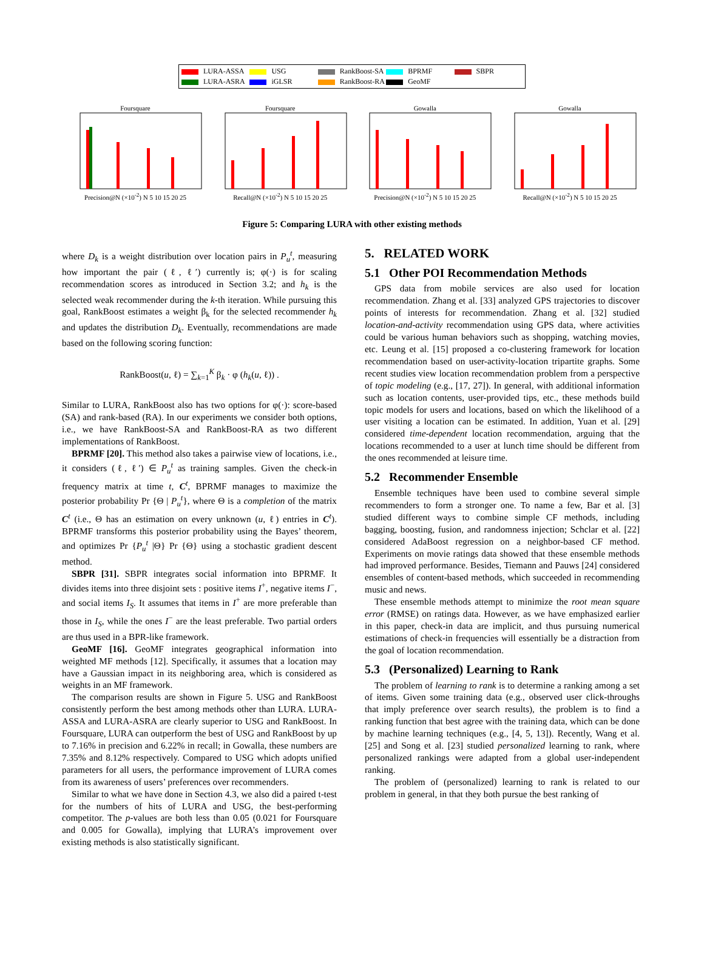LURA-ASSA USG RankBoost-SA BPRMF SBPR LURA-ASRA iGLSR RankBoost-RA GeoMF
FoursquarePrecision@N (×10<sup>-2</sup>) N 5 10 15 20 25
FoursquareRecall@N (×10<sup>-2</sup>) N 5 10 15 20 25
GowallaPrecision@N (×10<sup>-2</sup>) N 5 10 15 20 25
GowallaRecall@N (×10<sup>-2</sup>) N 5 10 15 20 25
Figure 5: Comparing LURA with other existing methods
where D<sub>k</sub> is a weight distribution over location pairs in P<sub>u</sub><sup>t</sup>, measuring how important the pair (ℓ, ℓ′) currently is; φ(·) is for scaling recommendation scores as introduced in Section 3.2; and h<sub>k</sub> is the selected weak recommender during the k-th iteration. While pursuing this goal, RankBoost estimates a weight β<sub>k</sub> for the selected recommender h<sub>k</sub> and updates the distribution D<sub>k</sub>. Eventually, recommendations are made based on the following scoring function:
RankBoost(u, ℓ) = ∑<sub>k=1</sub><sup>K</sup> β<sub>k</sub> · φ (h<sub>k</sub>(u, ℓ)) .
Similar to LURA, RankBoost also has two options for φ(·): score-based (SA) and rank-based (RA). In our experiments we consider both options, i.e., we have RankBoost-SA and RankBoost-RA as two different implementations of RankBoost.
BPRMF [20]. This method also takes a pairwise view of locations, i.e., it considers (ℓ, ℓ′) ∈ P<sub>u</sub><sup>t</sup> as training samples. Given the check-in frequency matrix at time t, C<sup>t</sup>, BPRMF manages to maximize the posterior probability Pr {Θ | P<sub>u</sub><sup>t</sup>}, where Θ is a completion of the matrix C<sup>t</sup> (i.e., Θ has an estimation on every unknown (u, ℓ) entries in C<sup>t</sup>). BPRMF transforms this posterior probability using the Bayes’ theorem, and optimizes Pr {P<sub>u</sub><sup>t</sup> |Θ} Pr {Θ} using a stochastic gradient descent method.
SBPR [31]. SBPR integrates social information into BPRMF. It divides items into three disjoint sets : positive items I<sup>+</sup>, negative items I<sup>−</sup>, and social items I<sub>S</sub>. It assumes that items in I<sup>+</sup> are more preferable than those in I<sub>S</sub>, while the ones I<sup>−</sup> are the least preferable. Two partial orders are thus used in a BPR-like framework.
GeoMF [16]. GeoMF integrates geographical information into weighted MF methods [12]. Specifically, it assumes that a location may have a Gaussian impact in its neighboring area, which is considered as weights in an MF framework.
The comparison results are shown in Figure 5. USG and RankBoost consistently perform the best among methods other than LURA. LURA-ASSA and LURA-ASRA are clearly superior to USG and RankBoost. In Foursquare, LURA can outperform the best of USG and RankBoost by up to 7.16% in precision and 6.22% in recall; in Gowalla, these numbers are 7.35% and 8.12% respectively. Compared to USG which adopts unified parameters for all users, the performance improvement of LURA comes from its awareness of users’ preferences over recommenders.
Similar to what we have done in Section 4.3, we also did a paired t-test for the numbers of hits of LURA and USG, the best-performing competitor. The p-values are both less than 0.05 (0.021 for Foursquare and 0.005 for Gowalla), implying that LURA’s improvement over existing methods is also statistically significant.
5. RELATED WORK
5.1 Other POI Recommendation Methods
GPS data from mobile services are also used for location recommendation. Zhang et al. [33] analyzed GPS trajectories to discover points of interests for recommendation. Zhang et al. [32] studied location-and-activity recommendation using GPS data, where activities could be various human behaviors such as shopping, watching movies, etc. Leung et al. [15] proposed a co-clustering framework for location recommendation based on user-activity-location tripartite graphs. Some recent studies view location recommendation problem from a perspective of topic modeling (e.g., [17, 27]). In general, with additional information such as location contents, user-provided tips, etc., these methods build topic models for users and locations, based on which the likelihood of a user visiting a location can be estimated. In addition, Yuan et al. [29] considered time-dependent location recommendation, arguing that the locations recommended to a user at lunch time should be different from the ones recommended at leisure time.
5.2 Recommender Ensemble
Ensemble techniques have been used to combine several simple recommenders to form a stronger one. To name a few, Bar et al. [3] studied different ways to combine simple CF methods, including bagging, boosting, fusion, and randomness injection; Schclar et al. [22] considered AdaBoost regression on a neighbor-based CF method. Experiments on movie ratings data showed that these ensemble methods had improved performance. Besides, Tiemann and Pauws [24] considered ensembles of content-based methods, which succeeded in recommending music and news.
These ensemble methods attempt to minimize the root mean square error (RMSE) on ratings data. However, as we have emphasized earlier in this paper, check-in data are implicit, and thus pursuing numerical estimations of check-in frequencies will essentially be a distraction from the goal of location recommendation.
5.3 (Personalized) Learning to Rank
The problem of learning to rank is to determine a ranking among a set of items. Given some training data (e.g., observed user click-throughs that imply preference over search results), the problem is to find a ranking function that best agree with the training data, which can be done by machine learning techniques (e.g., [4, 5, 13]). Recently, Wang et al. [25] and Song et al. [23] studied personalized learning to rank, where personalized rankings were adapted from a global user-independent ranking.
The problem of (personalized) learning to rank is related to our problem in general, in that they both pursue the best ranking of